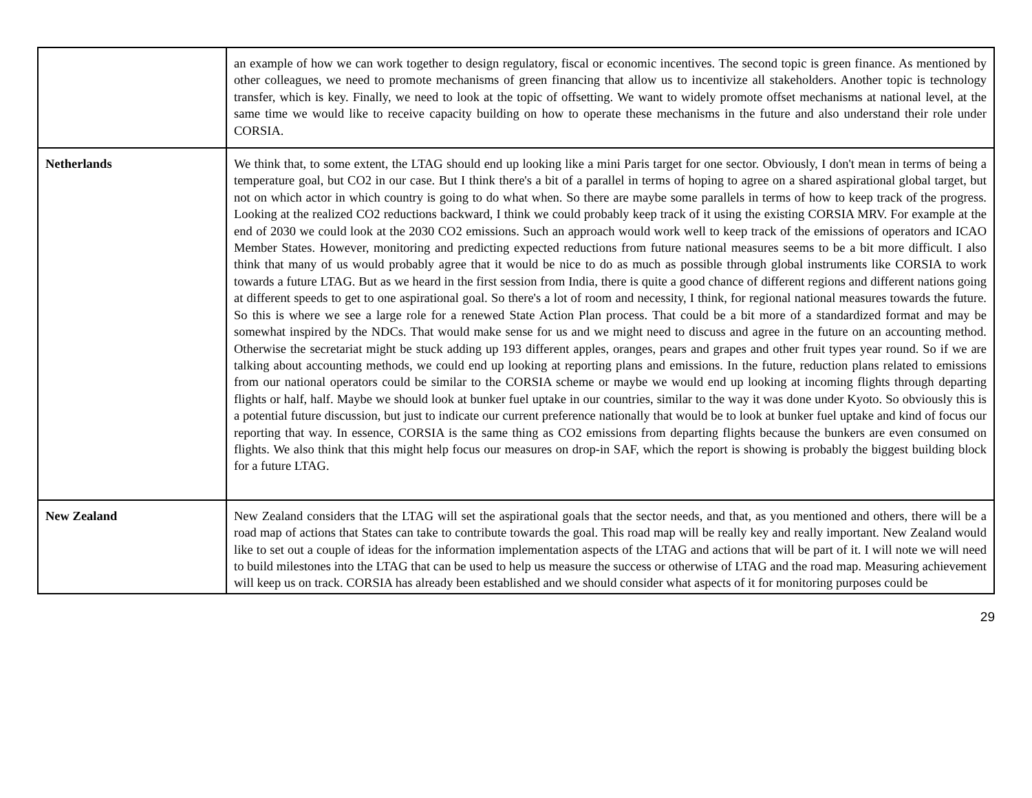| | an example of how we can work together to design regulatory, fiscal or economic incentives. The second topic is green finance. As mentioned by other colleagues, we need to promote mechanisms of green financing that allow us to incentivize all stakeholders. Another topic is technology transfer, which is key. Finally, we need to look at the topic of offsetting. We want to widely promote offset mechanisms at national level, at the same time we would like to receive capacity building on how to operate these mechanisms in the future and also understand their role under CORSIA. |
| Netherlands | We think that, to some extent, the LTAG should end up looking like a mini Paris target for one sector. Obviously, I don't mean in terms of being a temperature goal, but CO2 in our case. But I think there's a bit of a parallel in terms of hoping to agree on a shared aspirational global target, but not on which actor in which country is going to do what when. So there are maybe some parallels in terms of how to keep track of the progress. Looking at the realized CO2 reductions backward, I think we could probably keep track of it using the existing CORSIA MRV. For example at the end of 2030 we could look at the 2030 CO2 emissions. Such an approach would work well to keep track of the emissions of operators and ICAO Member States. However, monitoring and predicting expected reductions from future national measures seems to be a bit more difficult. I also think that many of us would probably agree that it would be nice to do as much as possible through global instruments like CORSIA to work towards a future LTAG. But as we heard in the first session from India, there is quite a good chance of different regions and different nations going at different speeds to get to one aspirational goal. So there's a lot of room and necessity, I think, for regional national measures towards the future. So this is where we see a large role for a renewed State Action Plan process. That could be a bit more of a standardized format and may be somewhat inspired by the NDCs. That would make sense for us and we might need to discuss and agree in the future on an accounting method. Otherwise the secretariat might be stuck adding up 193 different apples, oranges, pears and grapes and other fruit types year round. So if we are talking about accounting methods, we could end up looking at reporting plans and emissions. In the future, reduction plans related to emissions from our national operators could be similar to the CORSIA scheme or maybe we would end up looking at incoming flights through departing flights or half, half. Maybe we should look at bunker fuel uptake in our countries, similar to the way it was done under Kyoto. So obviously this is a potential future discussion, but just to indicate our current preference nationally that would be to look at bunker fuel uptake and kind of focus our reporting that way. In essence, CORSIA is the same thing as CO2 emissions from departing flights because the bunkers are even consumed on flights. We also think that this might help focus our measures on drop-in SAF, which the report is showing is probably the biggest building block for a future LTAG. |
| New Zealand | New Zealand considers that the LTAG will set the aspirational goals that the sector needs, and that, as you mentioned and others, there will be a road map of actions that States can take to contribute towards the goal. This road map will be really key and really important. New Zealand would like to set out a couple of ideas for the information implementation aspects of the LTAG and actions that will be part of it. I will note we will need to build milestones into the LTAG that can be used to help us measure the success or otherwise of LTAG and the road map. Measuring achievement will keep us on track. CORSIA has already been established and we should consider what aspects of it for monitoring purposes could be |
29